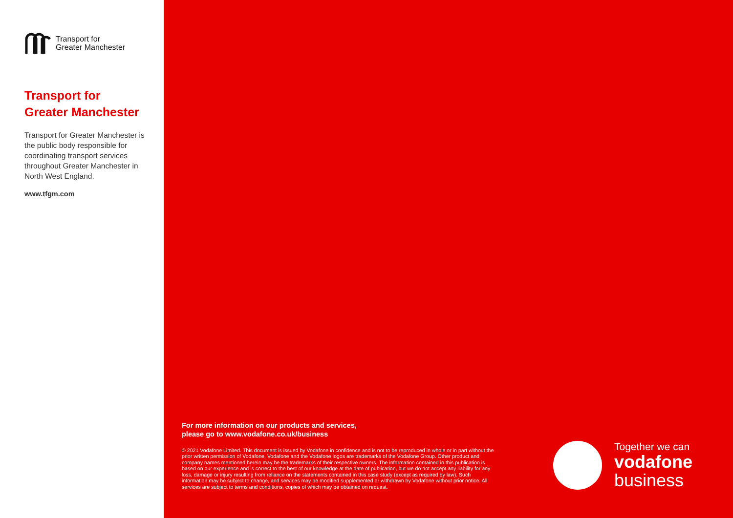Transport for
Greater Manchester
Transport for
Greater Manchester
Transport for Greater Manchester is the public body responsible for coordinating transport services throughout Greater Manchester in North West England.
www.tfgm.com
For more information on our products and services,
please go to www.vodafone.co.uk/business
© 2021 Vodafone Limited. This document is issued by Vodafone in confidence and is not to be reproduced in whole or in part without the prior written permission of Vodafone. Vodafone and the Vodafone logos are trademarks of the Vodafone Group. Other product and company names mentioned herein may be the trademarks of their respective owners. The information contained in this publication is based on our experience and is correct to the best of our knowledge at the date of publication, but we do not accept any liability for any loss, damage or injury resulting from reliance on the statements contained in this case study (except as required by law). Such information may be subject to change, and services may be modified supplemented or withdrawn by Vodafone without prior notice. All services are subject to terms and conditions, copies of which may be obtained on request.
Together we can
vodafone
business